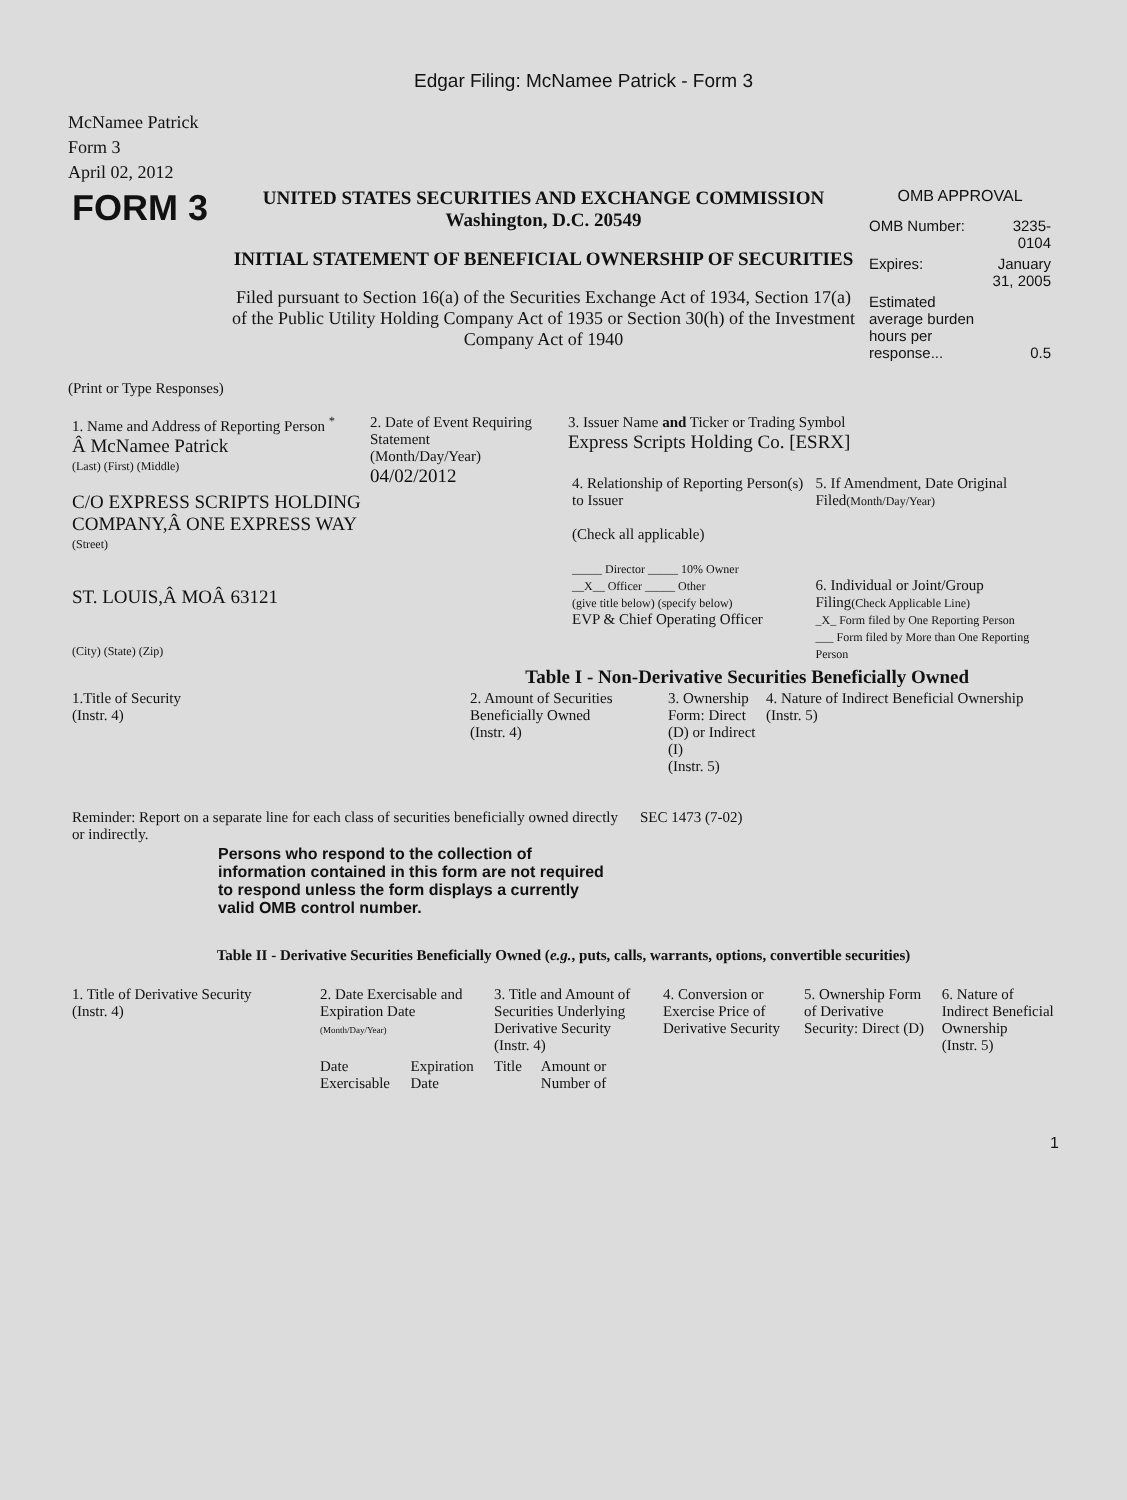Edgar Filing: McNamee Patrick - Form 3
McNamee Patrick
Form 3
April 02, 2012
| FORM 3 | UNITED STATES SECURITIES AND EXCHANGE COMMISSION Washington, D.C. 20549 INITIAL STATEMENT OF BENEFICIAL OWNERSHIP OF SECURITIES Filed pursuant to Section 16(a) of the Securities Exchange Act of 1934, Section 17(a) of the Public Utility Holding Company Act of 1935 or Section 30(h) of the Investment Company Act of 1940 | OMB APPROVAL / OMB Number: / 3235-0104 / / Expires: / January 31, 2005 / / Estimated average burden hours per response... / 0.5 / |
(Print or Type Responses)
| 1. Name and Address of Reporting Person <sup>*</sup> Â McNamee Patrick (Last) (First) (Middle) C/O EXPRESS SCRIPTS HOLDING COMPANY,Â ONE EXPRESS WAY (Street) ST. LOUIS,Â MOÂ 63121 (City) (State) (Zip) | 2. Date of Event Requiring Statement (Month/Day/Year) 04/02/2012 | 3. Issuer Name and Ticker or Trading Symbol Express Scripts Holding Co. [ESRX] / 4. Relationship of Reporting Person(s) to Issuer (Check all applicable) _____ Director _____ 10% Owner __X__ Officer _____ Other (give title below) (specify below) EVP & Chief Operating Officer / 5. If Amendment, Date Original Filed (Month/Day/Year) 6. Individual or Joint/Group Filing (Check Applicable Line) _X_ Form filed by One Reporting Person ___ Form filed by More than One Reporting Person / |
Table I - Non-Derivative Securities Beneficially Owned
| 1.Title of Security (Instr. 4) | 2. Amount of Securities Beneficially Owned (Instr. 4) | 3. Ownership Form: Direct (D) or Indirect (I) (Instr. 5) | 4. Nature of Indirect Beneficial Ownership (Instr. 5) |
| --- | --- | --- | --- |
| Reminder: Report on a separate line for each class of securities beneficially owned directly or indirectly. | SEC 1473 (7-02) |
Persons who respond to the collection of information contained in this form are not required to respond unless the form displays a currently valid OMB control number.
Table II - Derivative Securities Beneficially Owned (e.g., puts, calls, warrants, options, convertible securities)
| 1. Title of Derivative Security (Instr. 4) | 2. Date Exercisable and Expiration Date (Month/Day/Year) | | 3. Title and Amount of Securities Underlying Derivative Security (Instr. 4) | | 4. Conversion or Exercise Price of Derivative Security | 5. Ownership Form of Derivative Security: Direct (D) | 6. Nature of Indirect Beneficial Ownership (Instr. 5) |
| --- | --- | --- | --- | --- | --- | --- | --- |
| | Date Exercisable | Expiration Date | Title | Amount or Number of | | | |
1